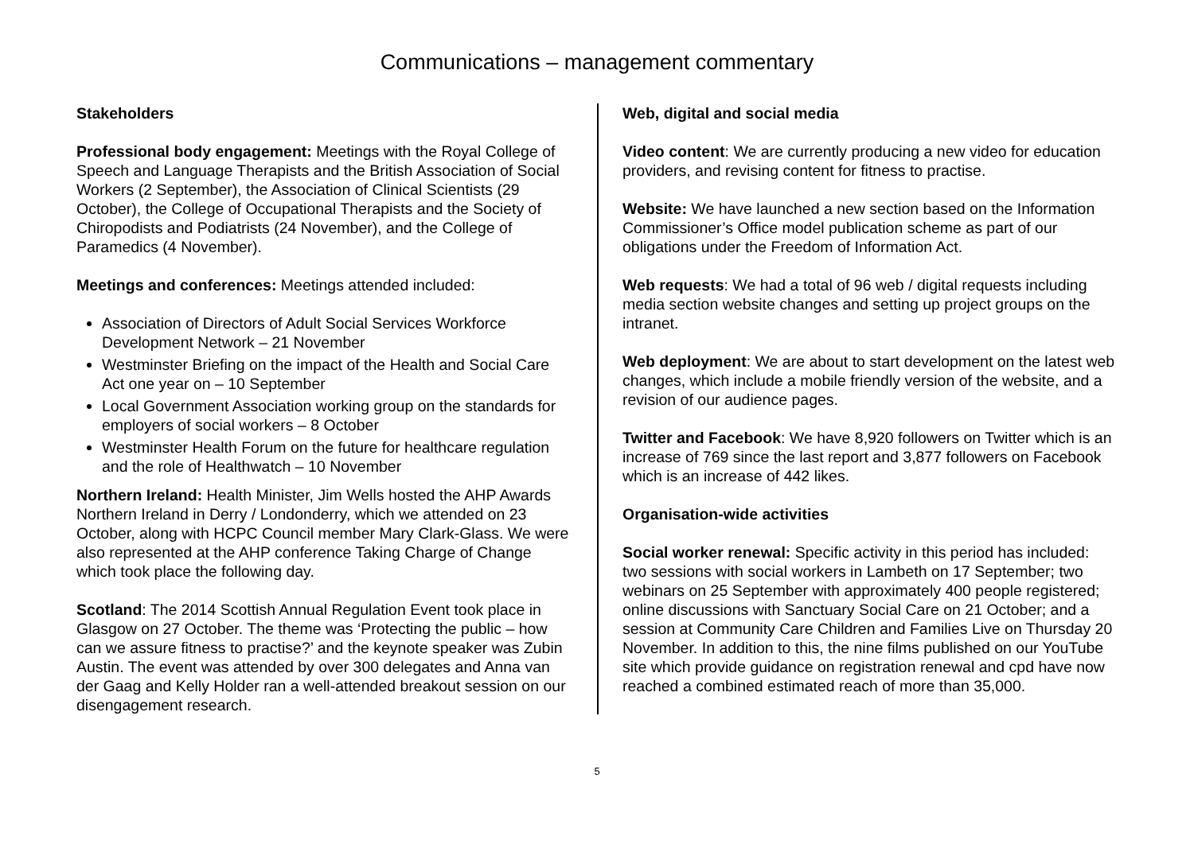Communications – management commentary
Stakeholders
Professional body engagement: Meetings with the Royal College of Speech and Language Therapists and the British Association of Social Workers (2 September), the Association of Clinical Scientists (29 October), the College of Occupational Therapists and the Society of Chiropodists and Podiatrists (24 November), and the College of Paramedics (4 November).
Meetings and conferences: Meetings attended included:
Association of Directors of Adult Social Services Workforce Development Network – 21 November
Westminster Briefing on the impact of the Health and Social Care Act one year on – 10 September
Local Government Association working group on the standards for employers of social workers – 8 October
Westminster Health Forum on the future for healthcare regulation and the role of Healthwatch – 10 November
Northern Ireland: Health Minister, Jim Wells hosted the AHP Awards Northern Ireland in Derry / Londonderry, which we attended on 23 October, along with HCPC Council member Mary Clark-Glass. We were also represented at the AHP conference Taking Charge of Change which took place the following day.
Scotland: The 2014 Scottish Annual Regulation Event took place in Glasgow on 27 October. The theme was ‘Protecting the public – how can we assure fitness to practise?’ and the keynote speaker was Zubin Austin. The event was attended by over 300 delegates and Anna van der Gaag and Kelly Holder ran a well-attended breakout session on our disengagement research.
Web, digital and social media
Video content: We are currently producing a new video for education providers, and revising content for fitness to practise.
Website: We have launched a new section based on the Information Commissioner’s Office model publication scheme as part of our obligations under the Freedom of Information Act.
Web requests: We had a total of 96 web / digital requests including media section website changes and setting up project groups on the intranet.
Web deployment: We are about to start development on the latest web changes, which include a mobile friendly version of the website, and a revision of our audience pages.
Twitter and Facebook: We have 8,920 followers on Twitter which is an increase of 769 since the last report and 3,877 followers on Facebook which is an increase of 442 likes.
Organisation-wide activities
Social worker renewal: Specific activity in this period has included: two sessions with social workers in Lambeth on 17 September; two webinars on 25 September with approximately 400 people registered; online discussions with Sanctuary Social Care on 21 October; and a session at Community Care Children and Families Live on Thursday 20 November. In addition to this, the nine films published on our YouTube site which provide guidance on registration renewal and cpd have now reached a combined estimated reach of more than 35,000.
5